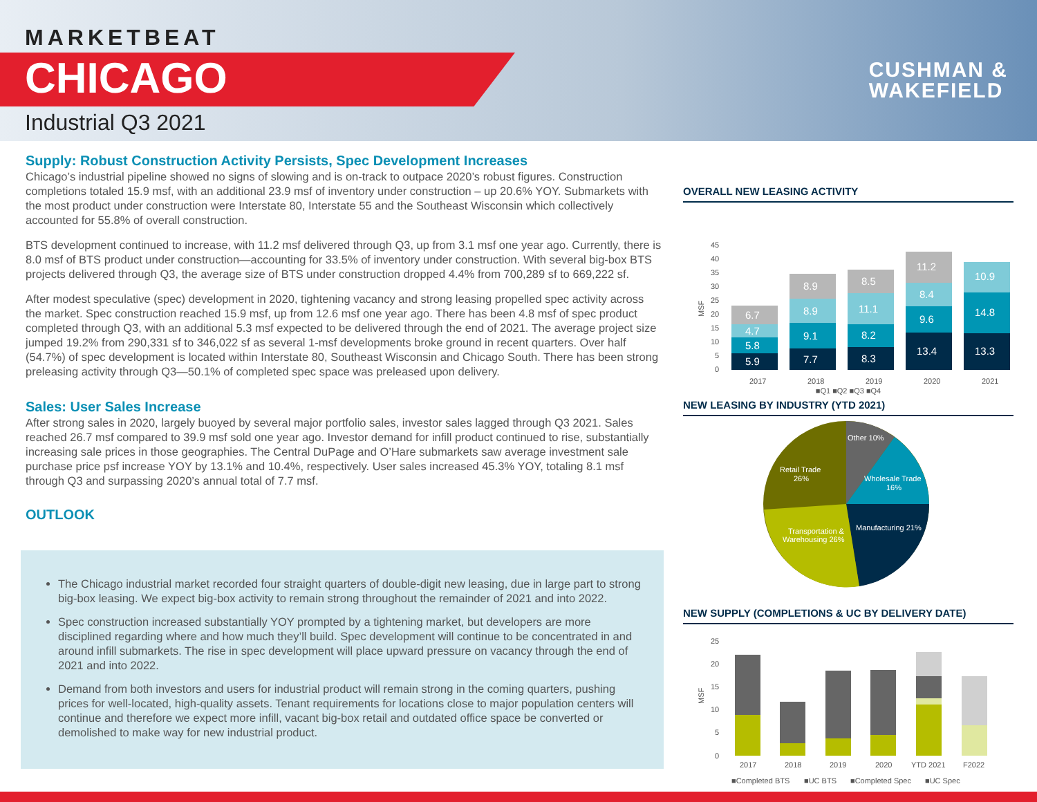MARKETBEAT
CHICAGO
Industrial Q3 2021
CUSHMAN &
WAKEFIELD
Supply: Robust Construction Activity Persists, Spec Development Increases
Chicago’s industrial pipeline showed no signs of slowing and is on-track to outpace 2020’s robust figures. Construction completions totaled 15.9 msf, with an additional 23.9 msf of inventory under construction – up 20.6% YOY. Submarkets with the most product under construction were Interstate 80, Interstate 55 and the Southeast Wisconsin which collectively accounted for 55.8% of overall construction.
BTS development continued to increase, with 11.2 msf delivered through Q3, up from 3.1 msf one year ago. Currently, there is 8.0 msf of BTS product under construction—accounting for 33.5% of inventory under construction. With several big-box BTS projects delivered through Q3, the average size of BTS under construction dropped 4.4% from 700,289 sf to 669,222 sf.
After modest speculative (spec) development in 2020, tightening vacancy and strong leasing propelled spec activity across the market. Spec construction reached 15.9 msf, up from 12.6 msf one year ago. There has been 4.8 msf of spec product completed through Q3, with an additional 5.3 msf expected to be delivered through the end of 2021. The average project size jumped 19.2% from 290,331 sf to 346,022 sf as several 1-msf developments broke ground in recent quarters. Over half (54.7%) of spec development is located within Interstate 80, Southeast Wisconsin and Chicago South. There has been strong preleasing activity through Q3—50.1% of completed spec space was preleased upon delivery.
Sales: User Sales Increase
After strong sales in 2020, largely buoyed by several major portfolio sales, investor sales lagged through Q3 2021. Sales reached 26.7 msf compared to 39.9 msf sold one year ago. Investor demand for infill product continued to rise, substantially increasing sale prices in those geographies. The Central DuPage and O’Hare submarkets saw average investment sale purchase price psf increase YOY by 13.1% and 10.4%, respectively. User sales increased 45.3% YOY, totaling 8.1 msf through Q3 and surpassing 2020’s annual total of 7.7 msf.
OUTLOOK
The Chicago industrial market recorded four straight quarters of double-digit new leasing, due in large part to strong big-box leasing. We expect big-box activity to remain strong throughout the remainder of 2021 and into 2022.
Spec construction increased substantially YOY prompted by a tightening market, but developers are more disciplined regarding where and how much they’ll build. Spec development will continue to be concentrated in and around infill submarkets. The rise in spec development will place upward pressure on vacancy through the end of 2021 and into 2022.
Demand from both investors and users for industrial product will remain strong in the coming quarters, pushing prices for well-located, high-quality assets. Tenant requirements for locations close to major population centers will continue and therefore we expect more infill, vacant big-box retail and outdated office space be converted or demolished to make way for new industrial product.
OVERALL NEW LEASING ACTIVITY
45
40
35
30
25
20
15
10
5
0
MSF
5.9
5.8
4.7
6.7
7.7
9.1
8.9
8.9
8.3
8.2
11.1
8.5
13.4
9.6
8.4
11.2
13.3
14.8
10.9
2017
2018
2019
2020
2021
■Q1 ■Q2 ■Q3 ■Q4
NEW LEASING BY INDUSTRY (YTD 2021)
Other 10%
Wholesale Trade
16%
Manufacturing 21%
Transportation &
Warehousing 26%
Retail Trade
26%
NEW SUPPLY (COMPLETIONS & UC BY DELIVERY DATE)
25
20
15
10
5
0
MSF
2017
2018
2019
2020
YTD 2021
F2022
■Completed BTS
■UC BTS
■Completed Spec
■UC Spec